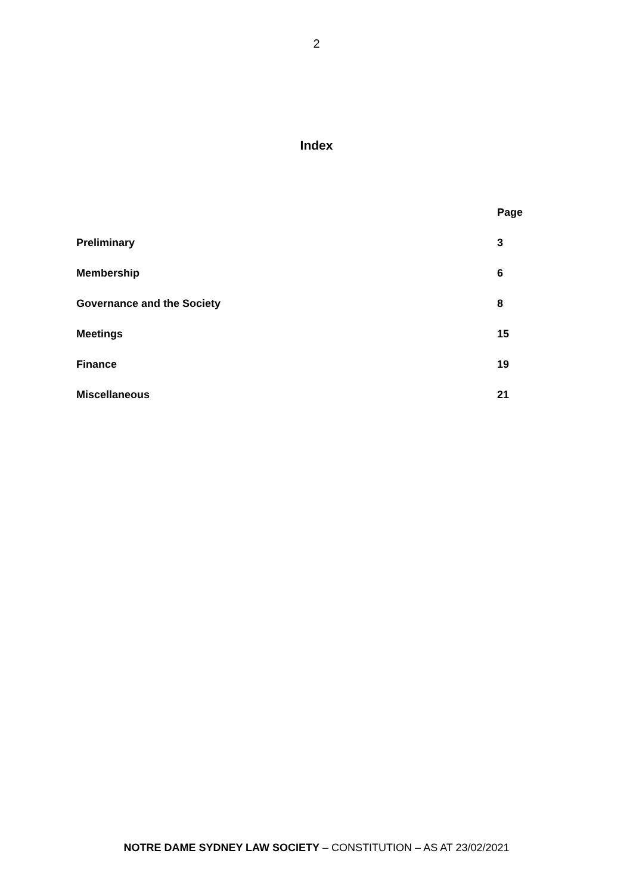2
Index
| | Page |
| --- | --- |
| Preliminary | 3 |
| Membership | 6 |
| Governance and the Society | 8 |
| Meetings | 15 |
| Finance | 19 |
| Miscellaneous | 21 |
NOTRE DAME SYDNEY LAW SOCIETY – CONSTITUTION – AS AT 23/02/2021